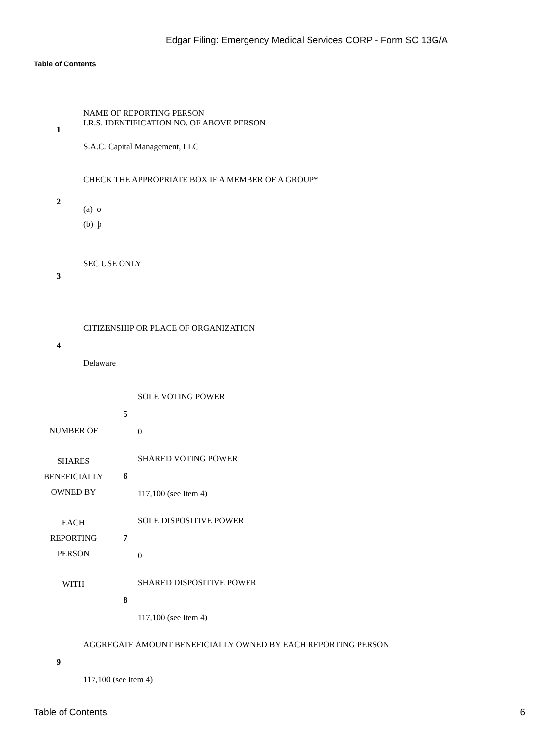Edgar Filing: Emergency Medical Services CORP - Form SC 13G/A
Table of Contents
| 1 | NAME OF REPORTING PERSON I.R.S. IDENTIFICATION NO. OF ABOVE PERSON S.A.C. Capital Management, LLC |
| 2 | CHECK THE APPROPRIATE BOX IF A MEMBER OF A GROUP* (a) o (b) þ |
| 3 | SEC USE ONLY |
| 4 | CITIZENSHIP OR PLACE OF ORGANIZATION Delaware |
| NUMBER OF SHARES BENEFICIALLY OWNED BY EACH REPORTING PERSON WITH | 5 | SOLE VOTING POWER 0 |
| | 6 | SHARED VOTING POWER 117,100 (see Item 4) |
| | 7 | SOLE DISPOSITIVE POWER 0 |
| | 8 | SHARED DISPOSITIVE POWER 117,100 (see Item 4) |
| 9 | AGGREGATE AMOUNT BENEFICIALLY OWNED BY EACH REPORTING PERSON 117,100 (see Item 4) |
Table of Contents 6